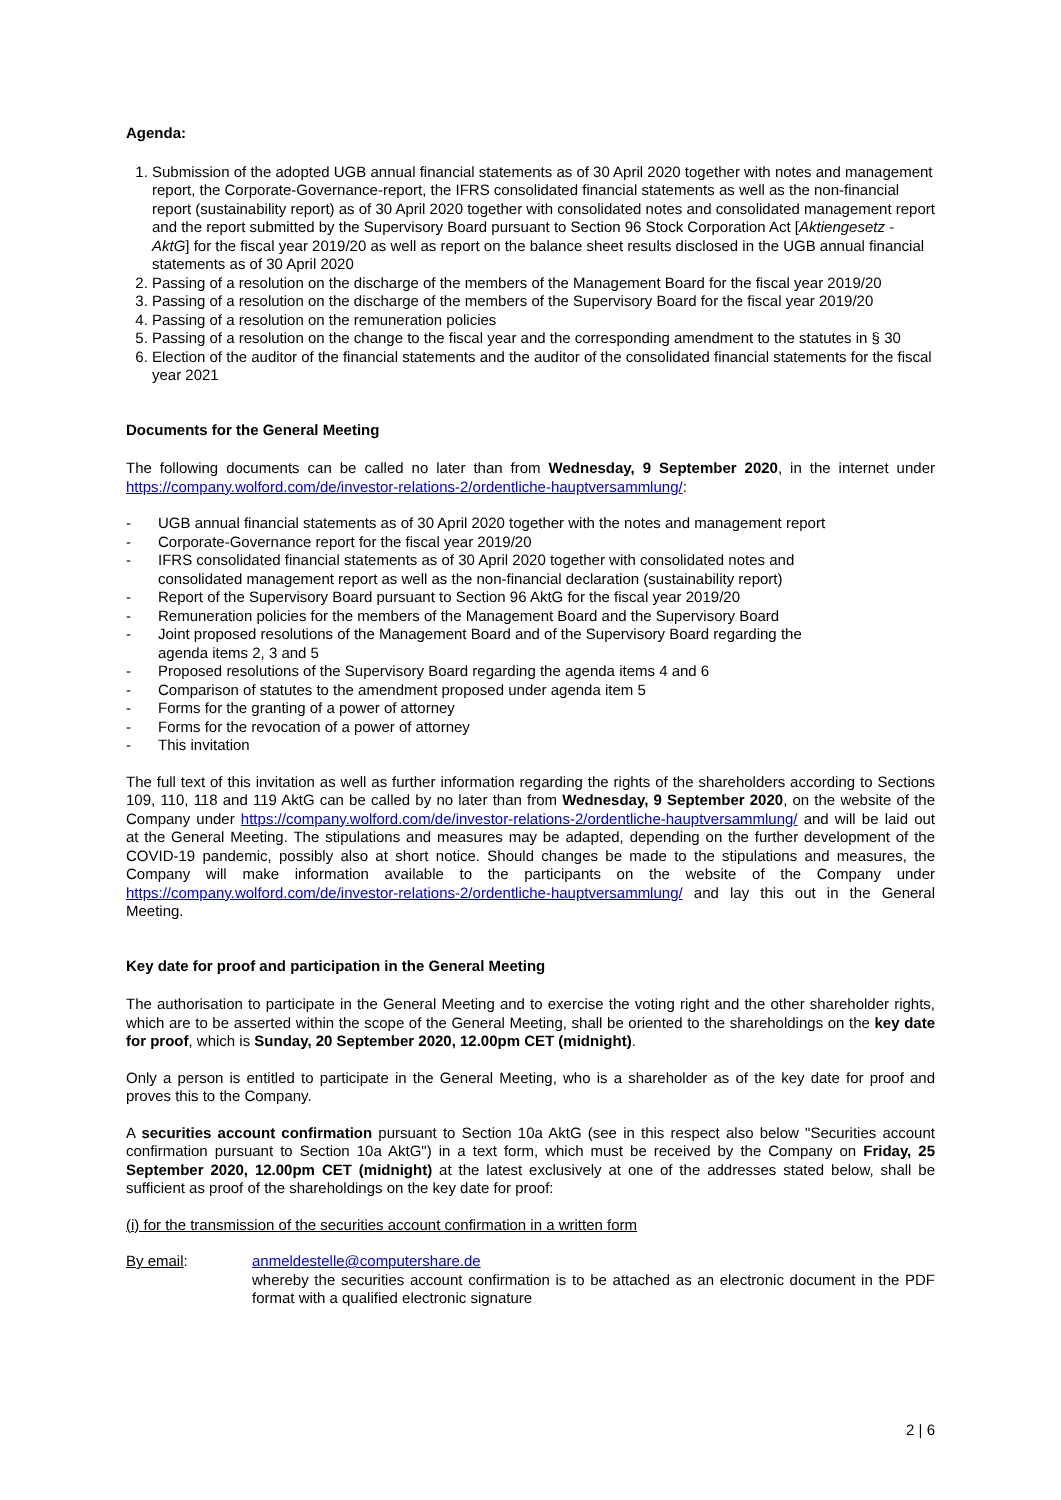Agenda:
1. Submission of the adopted UGB annual financial statements as of 30 April 2020 together with notes and management report, the Corporate-Governance-report, the IFRS consolidated financial statements as well as the non-financial report (sustainability report) as of 30 April 2020 together with consolidated notes and consolidated management report and the report submitted by the Supervisory Board pursuant to Section 96 Stock Corporation Act [Aktiengesetz - AktG] for the fiscal year 2019/20 as well as report on the balance sheet results disclosed in the UGB annual financial statements as of 30 April 2020
2. Passing of a resolution on the discharge of the members of the Management Board for the fiscal year 2019/20
3. Passing of a resolution on the discharge of the members of the Supervisory Board for the fiscal year 2019/20
4. Passing of a resolution on the remuneration policies
5. Passing of a resolution on the change to the fiscal year and the corresponding amendment to the statutes in § 30
6. Election of the auditor of the financial statements and the auditor of the consolidated financial statements for the fiscal year 2021
Documents for the General Meeting
The following documents can be called no later than from Wednesday, 9 September 2020, in the internet under https://company.wolford.com/de/investor-relations-2/ordentliche-hauptversammlung/:
- UGB annual financial statements as of 30 April 2020 together with the notes and management report
- Corporate-Governance report for the fiscal year 2019/20
- IFRS consolidated financial statements as of 30 April 2020 together with consolidated notes and consolidated management report as well as the non-financial declaration (sustainability report)
- Report of the Supervisory Board pursuant to Section 96 AktG for the fiscal year 2019/20
- Remuneration policies for the members of the Management Board and the Supervisory Board
- Joint proposed resolutions of the Management Board and of the Supervisory Board regarding the agenda items 2, 3 and 5
- Proposed resolutions of the Supervisory Board regarding the agenda items 4 and 6
- Comparison of statutes to the amendment proposed under agenda item 5
- Forms for the granting of a power of attorney
- Forms for the revocation of a power of attorney
- This invitation
The full text of this invitation as well as further information regarding the rights of the shareholders according to Sections 109, 110, 118 and 119 AktG can be called by no later than from Wednesday, 9 September 2020, on the website of the Company under https://company.wolford.com/de/investor-relations-2/ordentliche-hauptversammlung/ and will be laid out at the General Meeting. The stipulations and measures may be adapted, depending on the further development of the COVID-19 pandemic, possibly also at short notice. Should changes be made to the stipulations and measures, the Company will make information available to the participants on the website of the Company under https://company.wolford.com/de/investor-relations-2/ordentliche-hauptversammlung/ and lay this out in the General Meeting.
Key date for proof and participation in the General Meeting
The authorisation to participate in the General Meeting and to exercise the voting right and the other shareholder rights, which are to be asserted within the scope of the General Meeting, shall be oriented to the shareholdings on the key date for proof, which is Sunday, 20 September 2020, 12.00pm CET (midnight).
Only a person is entitled to participate in the General Meeting, who is a shareholder as of the key date for proof and proves this to the Company.
A securities account confirmation pursuant to Section 10a AktG (see in this respect also below "Securities account confirmation pursuant to Section 10a AktG") in a text form, which must be received by the Company on Friday, 25 September 2020, 12.00pm CET (midnight) at the latest exclusively at one of the addresses stated below, shall be sufficient as proof of the shareholdings on the key date for proof:
(i) for the transmission of the securities account confirmation in a written form
By email: anmeldestelle@computershare.de
whereby the securities account confirmation is to be attached as an electronic document in the PDF format with a qualified electronic signature
2 | 6